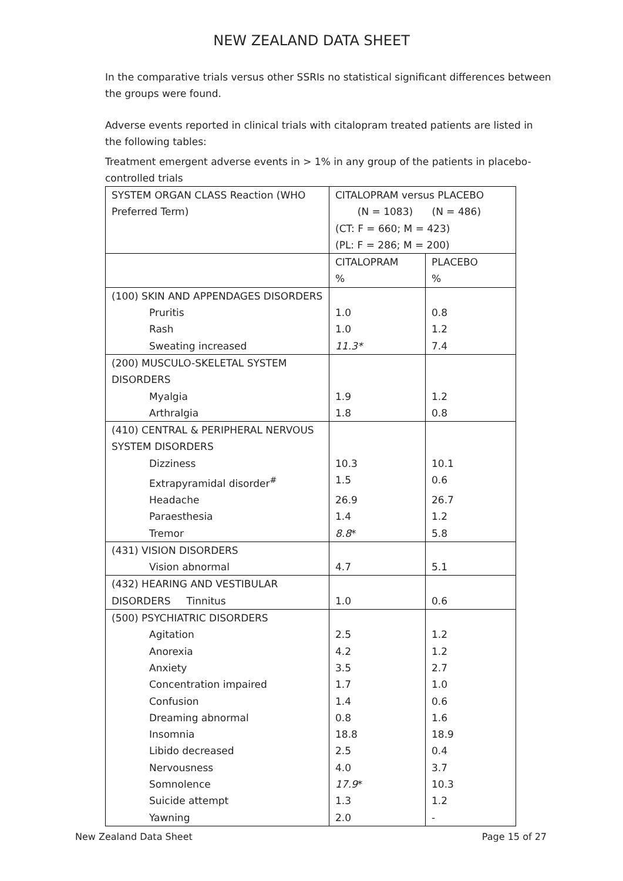NEW ZEALAND DATA SHEET
In the comparative trials versus other SSRIs no statistical significant differences between the groups were found.
Adverse events reported in clinical trials with citalopram treated patients are listed in the following tables:
Treatment emergent adverse events in > 1% in any group of the patients in placebo-controlled trials
| SYSTEM ORGAN CLASS Reaction (WHO Preferred Term) | CITALOPRAM versus PLACEBO (N = 1083) (N = 486) (CT: F = 660; M = 423) (PL: F = 286; M = 200) | |
| | CITALOPRAM % | PLACEBO % |
| (100) SKIN AND APPENDAGES DISORDERS | | |
| Pruritis | 1.0 | 0.8 |
| Rash | 1.0 | 1.2 |
| Sweating increased | 11.3* | 7.4 |
| (200) MUSCULO-SKELETAL SYSTEM DISORDERS | | |
| Myalgia | 1.9 | 1.2 |
| Arthralgia | 1.8 | 0.8 |
| (410) CENTRAL & PERIPHERAL NERVOUS SYSTEM DISORDERS | | |
| Dizziness | 10.3 | 10.1 |
| Extrapyramidal disorder<sup>#</sup> | 1.5 | 0.6 |
| Headache | 26.9 | 26.7 |
| Paraesthesia | 1.4 | 1.2 |
| Tremor | 8.8 * | 5.8 |
| (431) VISION DISORDERS | | |
| Vision abnormal | 4.7 | 5.1 |
| (432) HEARING AND VESTIBULAR DISORDERS Tinnitus | 1.0 | 0.6 |
| (500) PSYCHIATRIC DISORDERS | | |
| Agitation | 2.5 | 1.2 |
| Anorexia | 4.2 | 1.2 |
| Anxiety | 3.5 | 2.7 |
| Concentration impaired | 1.7 | 1.0 |
| Confusion | 1.4 | 0.6 |
| Dreaming abnormal | 0.8 | 1.6 |
| Insomnia | 18.8 | 18.9 |
| Libido decreased | 2.5 | 0.4 |
| Nervousness | 4.0 | 3.7 |
| Somnolence | 17.9 * | 10.3 |
| Suicide attempt | 1.3 | 1.2 |
| Yawning | 2.0 | - |
New Zealand Data Sheet Page 15 of 27